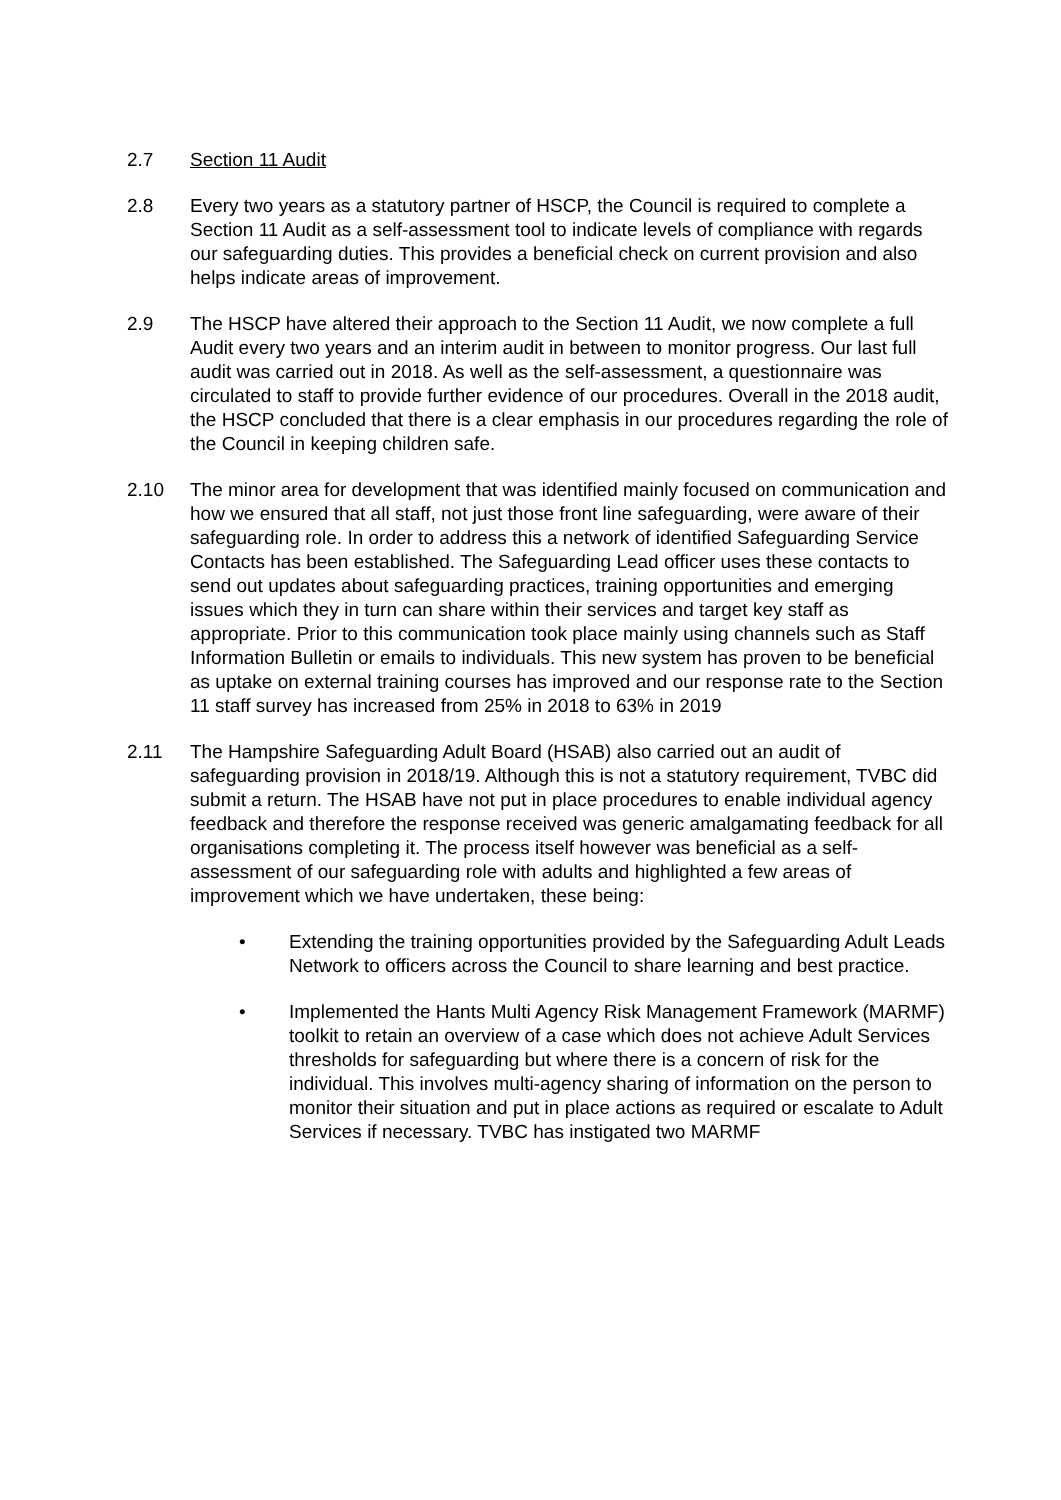2.7 Section 11 Audit
2.8 Every two years as a statutory partner of HSCP, the Council is required to complete a Section 11 Audit as a self-assessment tool to indicate levels of compliance with regards our safeguarding duties. This provides a beneficial check on current provision and also helps indicate areas of improvement.
2.9 The HSCP have altered their approach to the Section 11 Audit, we now complete a full Audit every two years and an interim audit in between to monitor progress. Our last full audit was carried out in 2018. As well as the self-assessment, a questionnaire was circulated to staff to provide further evidence of our procedures. Overall in the 2018 audit, the HSCP concluded that there is a clear emphasis in our procedures regarding the role of the Council in keeping children safe.
2.10 The minor area for development that was identified mainly focused on communication and how we ensured that all staff, not just those front line safeguarding, were aware of their safeguarding role. In order to address this a network of identified Safeguarding Service Contacts has been established. The Safeguarding Lead officer uses these contacts to send out updates about safeguarding practices, training opportunities and emerging issues which they in turn can share within their services and target key staff as appropriate. Prior to this communication took place mainly using channels such as Staff Information Bulletin or emails to individuals. This new system has proven to be beneficial as uptake on external training courses has improved and our response rate to the Section 11 staff survey has increased from 25% in 2018 to 63% in 2019
2.11 The Hampshire Safeguarding Adult Board (HSAB) also carried out an audit of safeguarding provision in 2018/19. Although this is not a statutory requirement, TVBC did submit a return. The HSAB have not put in place procedures to enable individual agency feedback and therefore the response received was generic amalgamating feedback for all organisations completing it. The process itself however was beneficial as a self-assessment of our safeguarding role with adults and highlighted a few areas of improvement which we have undertaken, these being:
• Extending the training opportunities provided by the Safeguarding Adult Leads Network to officers across the Council to share learning and best practice.
• Implemented the Hants Multi Agency Risk Management Framework (MARMF) toolkit to retain an overview of a case which does not achieve Adult Services thresholds for safeguarding but where there is a concern of risk for the individual. This involves multi-agency sharing of information on the person to monitor their situation and put in place actions as required or escalate to Adult Services if necessary. TVBC has instigated two MARMF